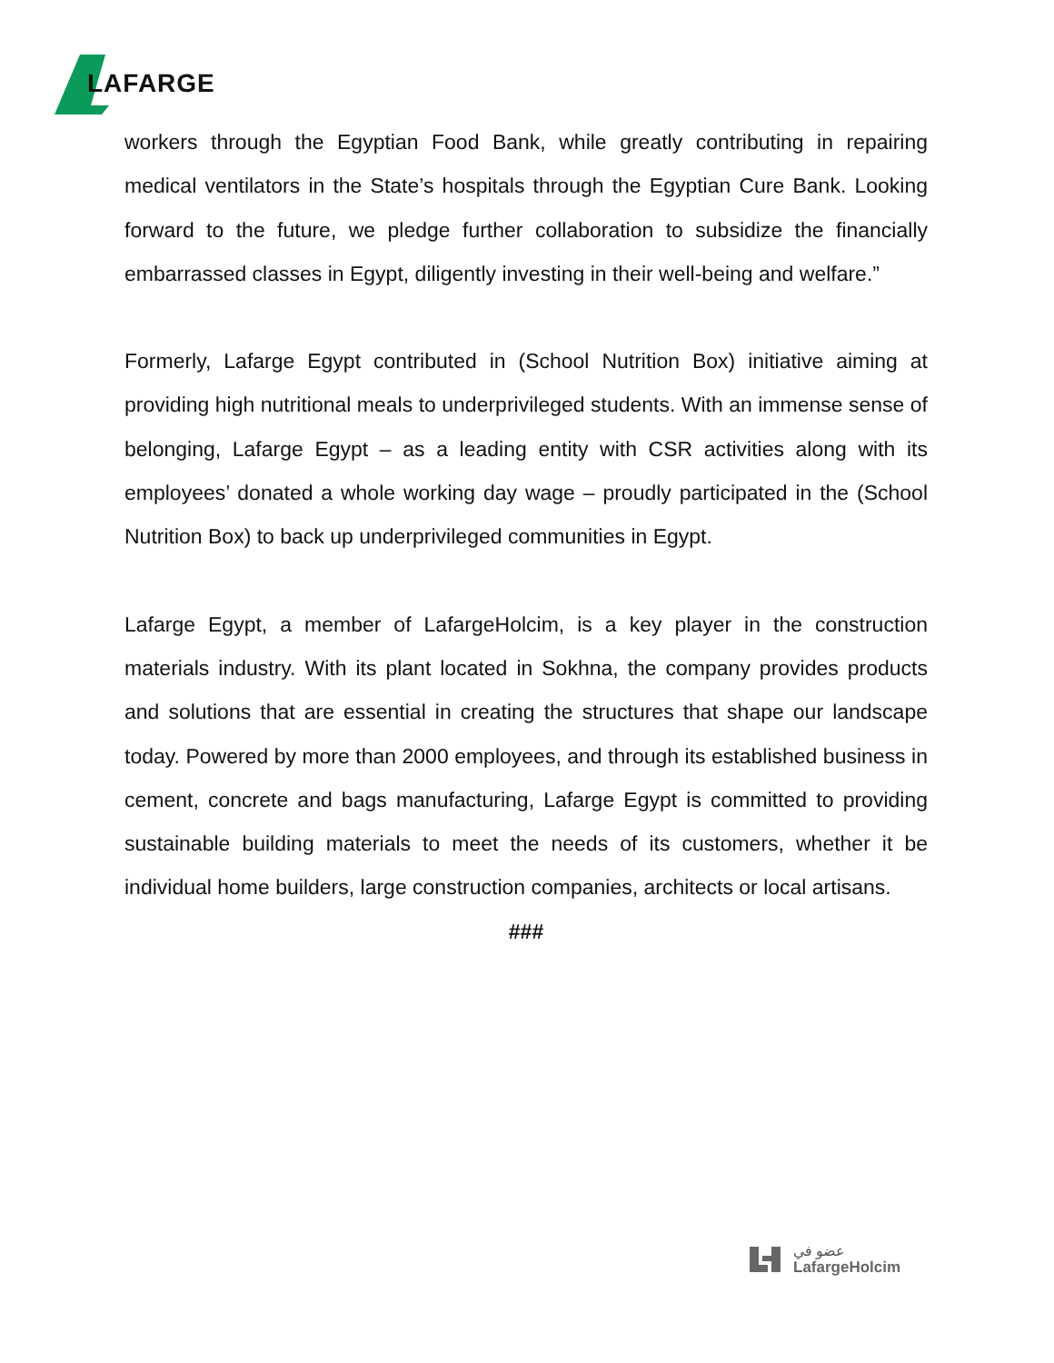LAFARGE
workers through the Egyptian Food Bank, while greatly contributing in repairing medical ventilators in the State’s hospitals through the Egyptian Cure Bank. Looking forward to the future, we pledge further collaboration to subsidize the financially embarrassed classes in Egypt, diligently investing in their well-being and welfare.”
Formerly, Lafarge Egypt contributed in (School Nutrition Box) initiative aiming at providing high nutritional meals to underprivileged students. With an immense sense of belonging, Lafarge Egypt – as a leading entity with CSR activities along with its employees’ donated a whole working day wage – proudly participated in the (School Nutrition Box) to back up underprivileged communities in Egypt.
Lafarge Egypt, a member of LafargeHolcim, is a key player in the construction materials industry. With its plant located in Sokhna, the company provides products and solutions that are essential in creating the structures that shape our landscape today. Powered by more than 2000 employees, and through its established business in cement, concrete and bags manufacturing, Lafarge Egypt is committed to providing sustainable building materials to meet the needs of its customers, whether it be individual home builders, large construction companies, architects or local artisans.
###
عضو في
LafargeHolcim